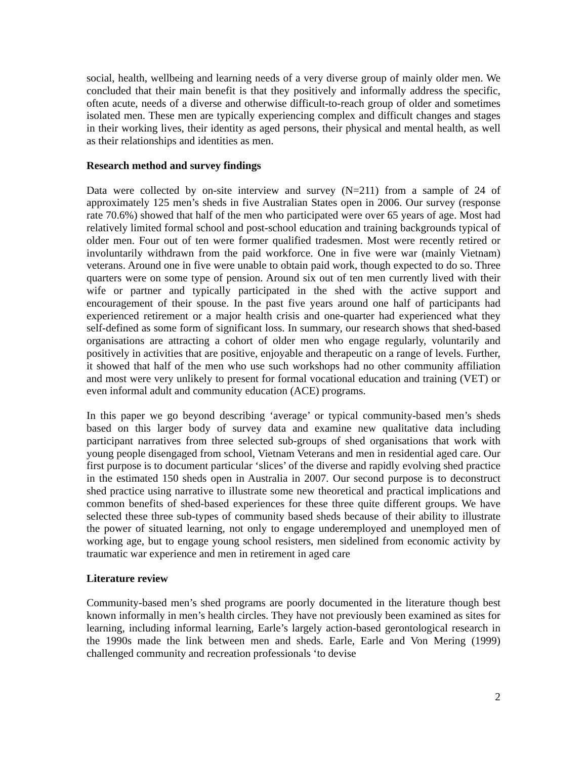social, health, wellbeing and learning needs of a very diverse group of mainly older men. We concluded that their main benefit is that they positively and informally address the specific, often acute, needs of a diverse and otherwise difficult-to-reach group of older and sometimes isolated men. These men are typically experiencing complex and difficult changes and stages in their working lives, their identity as aged persons, their physical and mental health, as well as their relationships and identities as men.
Research method and survey findings
Data were collected by on-site interview and survey (N=211) from a sample of 24 of approximately 125 men’s sheds in five Australian States open in 2006. Our survey (response rate 70.6%) showed that half of the men who participated were over 65 years of age. Most had relatively limited formal school and post-school education and training backgrounds typical of older men. Four out of ten were former qualified tradesmen. Most were recently retired or involuntarily withdrawn from the paid workforce. One in five were war (mainly Vietnam) veterans. Around one in five were unable to obtain paid work, though expected to do so. Three quarters were on some type of pension. Around six out of ten men currently lived with their wife or partner and typically participated in the shed with the active support and encouragement of their spouse. In the past five years around one half of participants had experienced retirement or a major health crisis and one-quarter had experienced what they self-defined as some form of significant loss. In summary, our research shows that shed-based organisations are attracting a cohort of older men who engage regularly, voluntarily and positively in activities that are positive, enjoyable and therapeutic on a range of levels. Further, it showed that half of the men who use such workshops had no other community affiliation and most were very unlikely to present for formal vocational education and training (VET) or even informal adult and community education (ACE) programs.
In this paper we go beyond describing ‘average’ or typical community-based men’s sheds based on this larger body of survey data and examine new qualitative data including participant narratives from three selected sub-groups of shed organisations that work with young people disengaged from school, Vietnam Veterans and men in residential aged care. Our first purpose is to document particular ‘slices’ of the diverse and rapidly evolving shed practice in the estimated 150 sheds open in Australia in 2007. Our second purpose is to deconstruct shed practice using narrative to illustrate some new theoretical and practical implications and common benefits of shed-based experiences for these three quite different groups. We have selected these three sub-types of community based sheds because of their ability to illustrate the power of situated learning, not only to engage underemployed and unemployed men of working age, but to engage young school resisters, men sidelined from economic activity by traumatic war experience and men in retirement in aged care
Literature review
Community-based men’s shed programs are poorly documented in the literature though best known informally in men’s health circles. They have not previously been examined as sites for learning, including informal learning, Earle’s largely action-based gerontological research in the 1990s made the link between men and sheds. Earle, Earle and Von Mering (1999) challenged community and recreation professionals ‘to devise
2